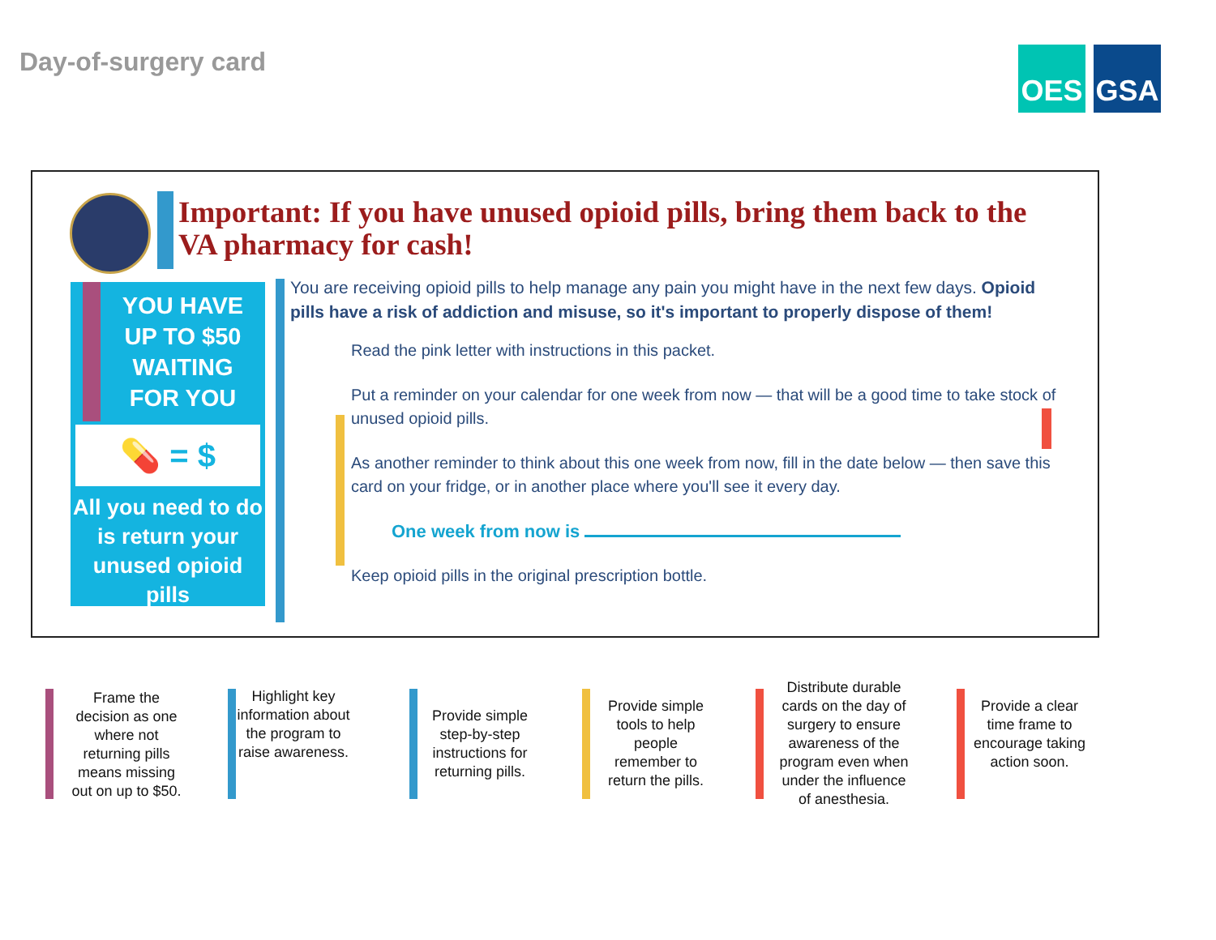Day-of-surgery card
OES GSA
Important: If you have unused opioid pills, bring them back to the VA pharmacy for cash!
YOU HAVE
UP TO $50
WAITING
FOR YOU
💊 = $
All you need to do is return your unused opioid pills
You are receiving opioid pills to help manage any pain you might have in the next few days. Opioid pills have a risk of addiction and misuse, so it's important to properly dispose of them!
Read the pink letter with instructions in this packet.
Put a reminder on your calendar for one week from now — that will be a good time to take stock of unused opioid pills.
As another reminder to think about this one week from now, fill in the date below — then save this card on your fridge, or in another place where you'll see it every day.
One week from now is
Keep opioid pills in the original prescription bottle.
Frame the decision as one where not returning pills means missing out on up to $50.
Highlight key information about the program to raise awareness.
Provide simple step-by-step instructions for returning pills.
Provide simple tools to help people remember to return the pills.
Distribute durable cards on the day of surgery to ensure awareness of the program even when under the influence of anesthesia.
Provide a clear time frame to encourage taking action soon.